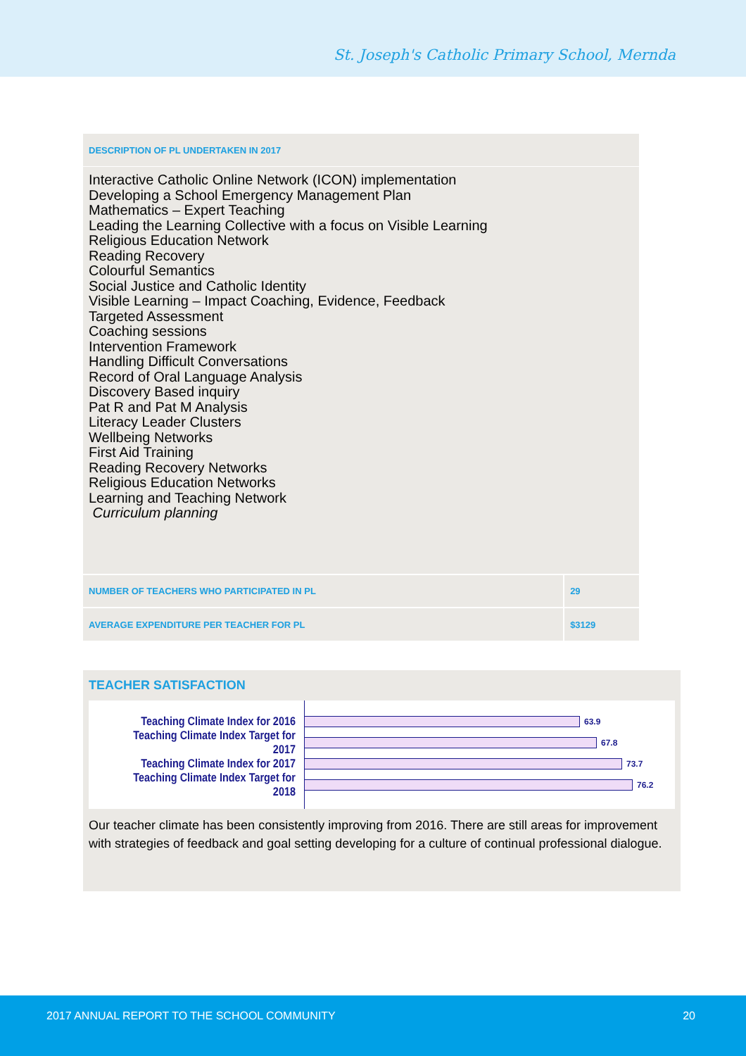St. Joseph's Catholic Primary School, Mernda
| DESCRIPTION OF PL UNDERTAKEN IN 2017 | |
| --- | --- |
| Interactive Catholic Online Network (ICON) implementation Developing a School Emergency Management Plan Mathematics – Expert Teaching Leading the Learning Collective with a focus on Visible Learning Religious Education Network Reading Recovery Colourful Semantics Social Justice and Catholic Identity Visible Learning – Impact Coaching, Evidence, Feedback Targeted Assessment Coaching sessions Intervention Framework Handling Difficult Conversations Record of Oral Language Analysis Discovery Based inquiry Pat R and Pat M Analysis Literacy Leader Clusters Wellbeing Networks First Aid Training Reading Recovery Networks Religious Education Networks Learning and Teaching Network Curriculum planning | |
| NUMBER OF TEACHERS WHO PARTICIPATED IN PL | 29 |
| AVERAGE EXPENDITURE PER TEACHER FOR PL | $3129 |
TEACHER SATISFACTION
Teaching Climate Index for 2016
63.9
Teaching Climate Index Target for 2017
67.8
Teaching Climate Index for 2017
73.7
Teaching Climate Index Target for 2018
76.2
Our teacher climate has been consistently improving from 2016. There are still areas for improvement with strategies of feedback and goal setting developing for a culture of continual professional dialogue.
2017 ANNUAL REPORT TO THE SCHOOL COMMUNITY 20